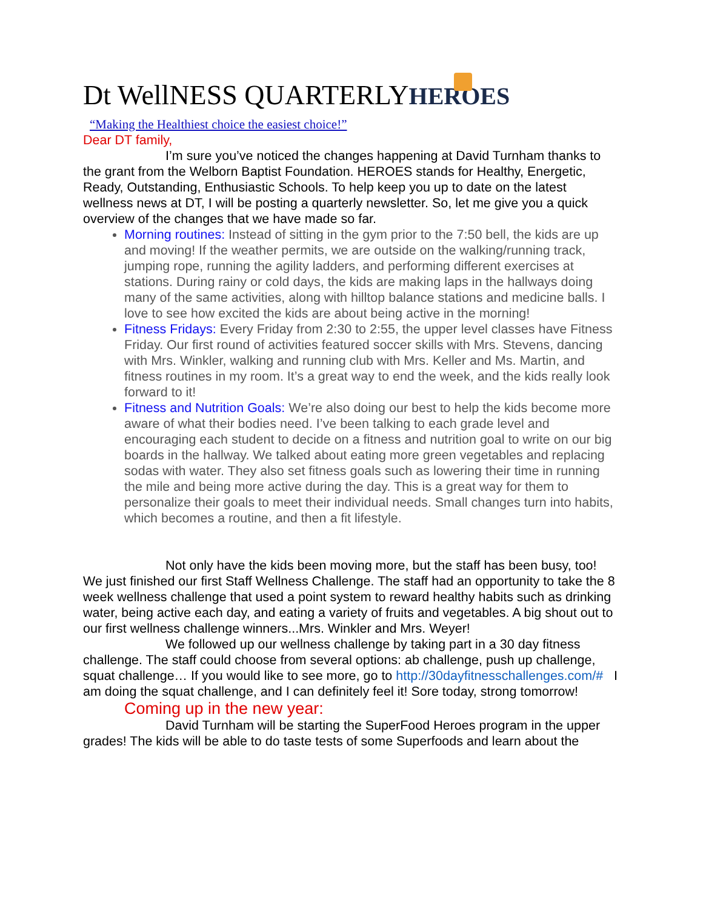Dt WellNESS QUARTERLYHEROES
“Making the Healthiest choice the easiest choice!”
Dear DT family,
I’m sure you’ve noticed the changes happening at David Turnham thanks to the grant from the Welborn Baptist Foundation. HEROES stands for Healthy, Energetic, Ready, Outstanding, Enthusiastic Schools. To help keep you up to date on the latest wellness news at DT, I will be posting a quarterly newsletter. So, let me give you a quick overview of the changes that we have made so far.
Morning routines: Instead of sitting in the gym prior to the 7:50 bell, the kids are up and moving! If the weather permits, we are outside on the walking/running track, jumping rope, running the agility ladders, and performing different exercises at stations. During rainy or cold days, the kids are making laps in the hallways doing many of the same activities, along with hilltop balance stations and medicine balls. I love to see how excited the kids are about being active in the morning!
Fitness Fridays: Every Friday from 2:30 to 2:55, the upper level classes have Fitness Friday. Our first round of activities featured soccer skills with Mrs. Stevens, dancing with Mrs. Winkler, walking and running club with Mrs. Keller and Ms. Martin, and fitness routines in my room. It’s a great way to end the week, and the kids really look forward to it!
Fitness and Nutrition Goals: We’re also doing our best to help the kids become more aware of what their bodies need. I’ve been talking to each grade level and encouraging each student to decide on a fitness and nutrition goal to write on our big boards in the hallway. We talked about eating more green vegetables and replacing sodas with water. They also set fitness goals such as lowering their time in running the mile and being more active during the day. This is a great way for them to personalize their goals to meet their individual needs. Small changes turn into habits, which becomes a routine, and then a fit lifestyle.
Not only have the kids been moving more, but the staff has been busy, too! We just finished our first Staff Wellness Challenge. The staff had an opportunity to take the 8 week wellness challenge that used a point system to reward healthy habits such as drinking water, being active each day, and eating a variety of fruits and vegetables. A big shout out to our first wellness challenge winners...Mrs. Winkler and Mrs. Weyer!
We followed up our wellness challenge by taking part in a 30 day fitness challenge. The staff could choose from several options: ab challenge, push up challenge, squat challenge… If you would like to see more, go to http://30dayfitnesschallenges.com/# I am doing the squat challenge, and I can definitely feel it! Sore today, strong tomorrow!
Coming up in the new year:
David Turnham will be starting the SuperFood Heroes program in the upper grades! The kids will be able to do taste tests of some Superfoods and learn about the